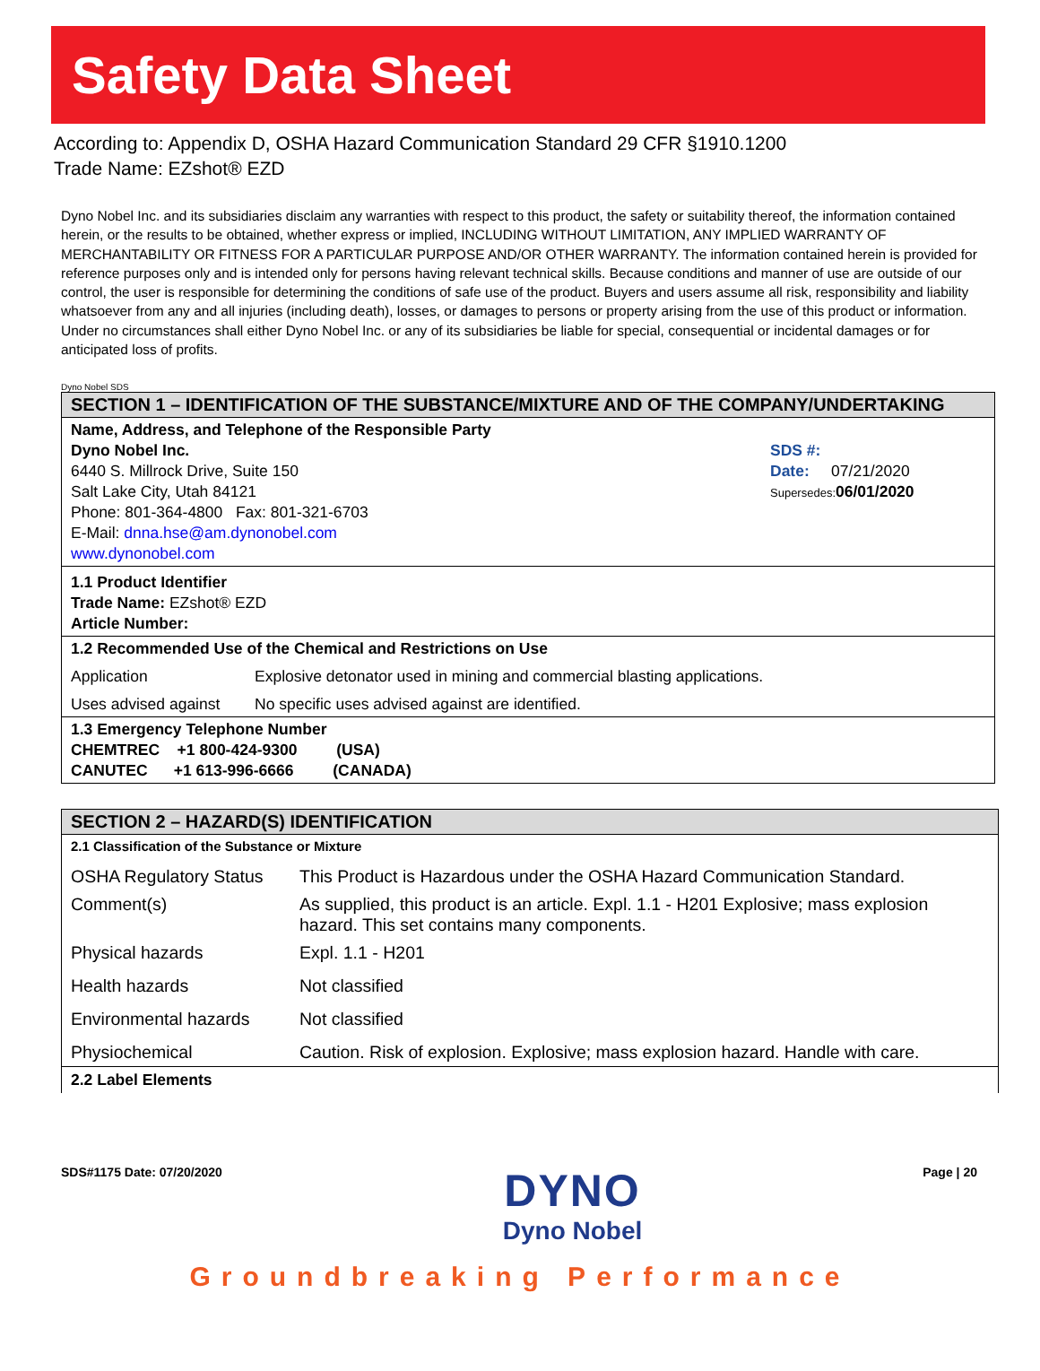Safety Data Sheet
According to: Appendix D, OSHA Hazard Communication Standard 29 CFR §1910.1200
Trade Name: EZshot® EZD
Dyno Nobel Inc. and its subsidiaries disclaim any warranties with respect to this product, the safety or suitability thereof, the information contained herein, or the results to be obtained, whether express or implied, INCLUDING WITHOUT LIMITATION, ANY IMPLIED WARRANTY OF MERCHANTABILITY OR FITNESS FOR A PARTICULAR PURPOSE AND/OR OTHER WARRANTY. The information contained herein is provided for reference purposes only and is intended only for persons having relevant technical skills. Because conditions and manner of use are outside of our control, the user is responsible for determining the conditions of safe use of the product. Buyers and users assume all risk, responsibility and liability whatsoever from any and all injuries (including death), losses, or damages to persons or property arising from the use of this product or information. Under no circumstances shall either Dyno Nobel Inc. or any of its subsidiaries be liable for special, consequential or incidental damages or for anticipated loss of profits.
Dyno Nobel SDS
| SECTION 1 – IDENTIFICATION OF THE SUBSTANCE/MIXTURE AND OF THE COMPANY/UNDERTAKING | | |
| Name, Address, and Telephone of the Responsible Party Dyno Nobel Inc. 6440 S. Millrock Drive, Suite 150 Salt Lake City, Utah 84121 Phone: 801-364-4800 Fax: 801-321-6703 E-Mail: dnna.hse@am.dynonobel.com www.dynonobel.com | | SDS #: Date: 07/21/2020 Supersedes: 06/01/2020 |
| 1.1 Product Identifier Trade Name: EZshot® EZD Article Number: | | |
| 1.2 Recommended Use of the Chemical and Restrictions on Use | | |
| Application | Explosive detonator used in mining and commercial blasting applications. | |
| Uses advised against | No specific uses advised against are identified. | |
| 1.3 Emergency Telephone Number CHEMTREC +1 800-424-9300 (USA) CANUTEC +1 613-996-6666 (CANADA) | | |
| SECTION 2 – HAZARD(S) IDENTIFICATION | |
| 2.1 Classification of the Substance or Mixture | |
| OSHA Regulatory Status | This Product is Hazardous under the OSHA Hazard Communication Standard. |
| Comment(s) | As supplied, this product is an article. Expl. 1.1 - H201 Explosive; mass explosion hazard. This set contains many components. |
| Physical hazards | Expl. 1.1 - H201 |
| Health hazards | Not classified |
| Environmental hazards | Not classified |
| Physiochemical | Caution. Risk of explosion. Explosive; mass explosion hazard. Handle with care. |
| 2.2 Label Elements | |
SDS#1175 Date: 07/20/2020
DYNO
Dyno Nobel
Page | 20
Groundbreaking Performance